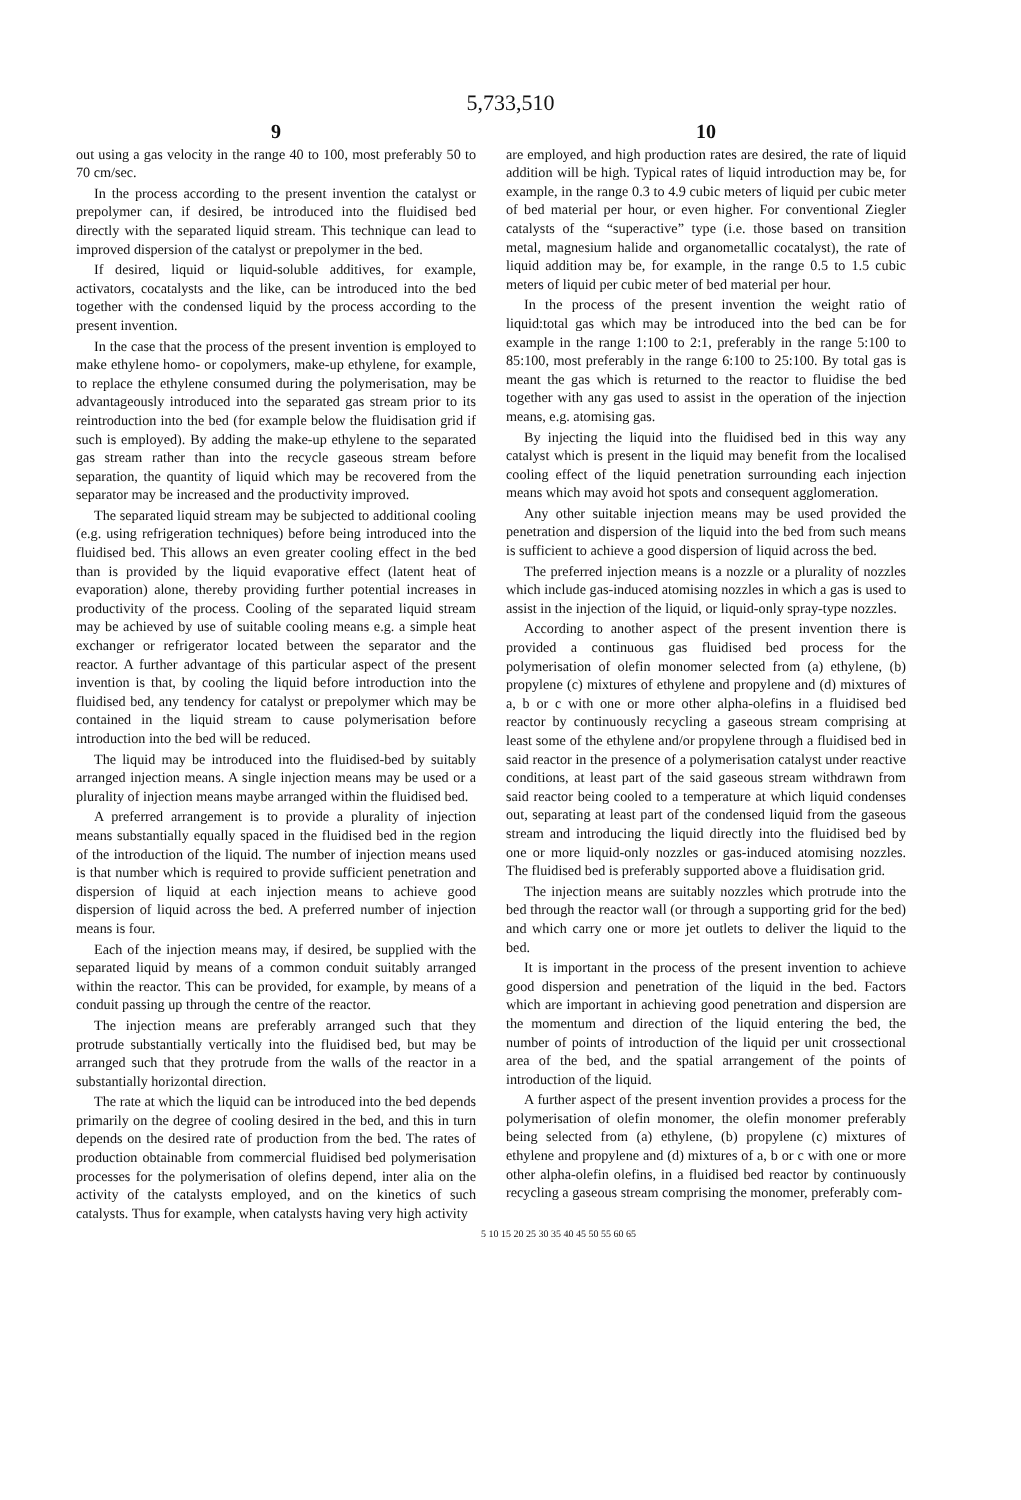5,733,510
9
out using a gas velocity in the range 40 to 100, most preferably 50 to 70 cm/sec.
In the process according to the present invention the catalyst or prepolymer can, if desired, be introduced into the fluidised bed directly with the separated liquid stream. This technique can lead to improved dispersion of the catalyst or prepolymer in the bed.
If desired, liquid or liquid-soluble additives, for example, activators, cocatalysts and the like, can be introduced into the bed together with the condensed liquid by the process according to the present invention.
In the case that the process of the present invention is employed to make ethylene homo- or copolymers, make-up ethylene, for example, to replace the ethylene consumed during the polymerisation, may be advantageously introduced into the separated gas stream prior to its reintroduction into the bed (for example below the fluidisation grid if such is employed). By adding the make-up ethylene to the separated gas stream rather than into the recycle gaseous stream before separation, the quantity of liquid which may be recovered from the separator may be increased and the productivity improved.
The separated liquid stream may be subjected to additional cooling (e.g. using refrigeration techniques) before being introduced into the fluidised bed. This allows an even greater cooling effect in the bed than is provided by the liquid evaporative effect (latent heat of evaporation) alone, thereby providing further potential increases in productivity of the process. Cooling of the separated liquid stream may be achieved by use of suitable cooling means e.g. a simple heat exchanger or refrigerator located between the separator and the reactor. A further advantage of this particular aspect of the present invention is that, by cooling the liquid before introduction into the fluidised bed, any tendency for catalyst or prepolymer which may be contained in the liquid stream to cause polymerisation before introduction into the bed will be reduced.
The liquid may be introduced into the fluidised-bed by suitably arranged injection means. A single injection means may be used or a plurality of injection means maybe arranged within the fluidised bed.
A preferred arrangement is to provide a plurality of injection means substantially equally spaced in the fluidised bed in the region of the introduction of the liquid. The number of injection means used is that number which is required to provide sufficient penetration and dispersion of liquid at each injection means to achieve good dispersion of liquid across the bed. A preferred number of injection means is four.
Each of the injection means may, if desired, be supplied with the separated liquid by means of a common conduit suitably arranged within the reactor. This can be provided, for example, by means of a conduit passing up through the centre of the reactor.
The injection means are preferably arranged such that they protrude substantially vertically into the fluidised bed, but may be arranged such that they protrude from the walls of the reactor in a substantially horizontal direction.
The rate at which the liquid can be introduced into the bed depends primarily on the degree of cooling desired in the bed, and this in turn depends on the desired rate of production from the bed. The rates of production obtainable from commercial fluidised bed polymerisation processes for the polymerisation of olefins depend, inter alia on the activity of the catalysts employed, and on the kinetics of such catalysts. Thus for example, when catalysts having very high activity
10
are employed, and high production rates are desired, the rate of liquid addition will be high. Typical rates of liquid introduction may be, for example, in the range 0.3 to 4.9 cubic meters of liquid per cubic meter of bed material per hour, or even higher. For conventional Ziegler catalysts of the “superactive” type (i.e. those based on transition metal, magnesium halide and organometallic cocatalyst), the rate of liquid addition may be, for example, in the range 0.5 to 1.5 cubic meters of liquid per cubic meter of bed material per hour.
In the process of the present invention the weight ratio of liquid:total gas which may be introduced into the bed can be for example in the range 1:100 to 2:1, preferably in the range 5:100 to 85:100, most preferably in the range 6:100 to 25:100. By total gas is meant the gas which is returned to the reactor to fluidise the bed together with any gas used to assist in the operation of the injection means, e.g. atomising gas.
By injecting the liquid into the fluidised bed in this way any catalyst which is present in the liquid may benefit from the localised cooling effect of the liquid penetration surrounding each injection means which may avoid hot spots and consequent agglomeration.
Any other suitable injection means may be used provided the penetration and dispersion of the liquid into the bed from such means is sufficient to achieve a good dispersion of liquid across the bed.
The preferred injection means is a nozzle or a plurality of nozzles which include gas-induced atomising nozzles in which a gas is used to assist in the injection of the liquid, or liquid-only spray-type nozzles.
According to another aspect of the present invention there is provided a continuous gas fluidised bed process for the polymerisation of olefin monomer selected from (a) ethylene, (b) propylene (c) mixtures of ethylene and propylene and (d) mixtures of a, b or c with one or more other alpha-olefins in a fluidised bed reactor by continuously recycling a gaseous stream comprising at least some of the ethylene and/or propylene through a fluidised bed in said reactor in the presence of a polymerisation catalyst under reactive conditions, at least part of the said gaseous stream withdrawn from said reactor being cooled to a temperature at which liquid condenses out, separating at least part of the condensed liquid from the gaseous stream and introducing the liquid directly into the fluidised bed by one or more liquid-only nozzles or gas-induced atomising nozzles. The fluidised bed is preferably supported above a fluidisation grid.
The injection means are suitably nozzles which protrude into the bed through the reactor wall (or through a supporting grid for the bed) and which carry one or more jet outlets to deliver the liquid to the bed.
It is important in the process of the present invention to achieve good dispersion and penetration of the liquid in the bed. Factors which are important in achieving good penetration and dispersion are the momentum and direction of the liquid entering the bed, the number of points of introduction of the liquid per unit crossectional area of the bed, and the spatial arrangement of the points of introduction of the liquid.
A further aspect of the present invention provides a process for the polymerisation of olefin monomer, the olefin monomer preferably being selected from (a) ethylene, (b) propylene (c) mixtures of ethylene and propylene and (d) mixtures of a, b or c with one or more other alpha-olefin olefins, in a fluidised bed reactor by continuously recycling a gaseous stream comprising the monomer, preferably com-
5 10 15 20 25 30 35 40 45 50 55 60 65